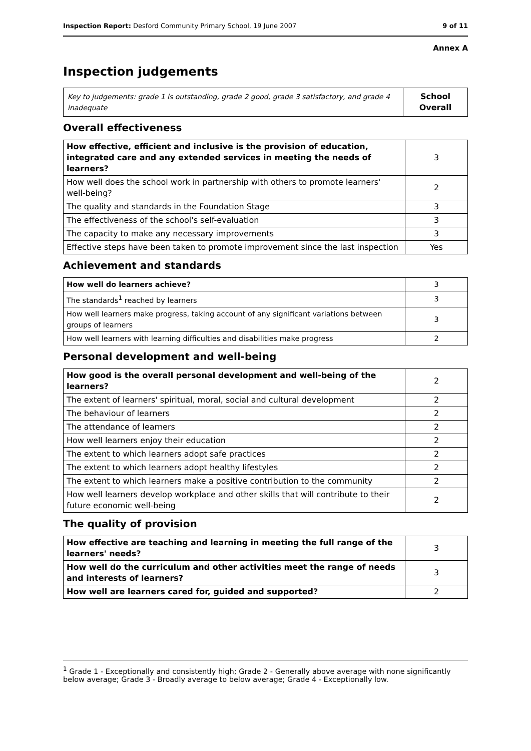Inspection Report: Desford Community Primary School, 19 June 2007 9 of 11
Annex A
Inspection judgements
| Key to judgements: grade 1 is outstanding, grade 2 good, grade 3 satisfactory, and grade 4 inadequate | School Overall |
Overall effectiveness
| How effective, efficient and inclusive is the provision of education, integrated care and any extended services in meeting the needs of learners? | 3 |
| How well does the school work in partnership with others to promote learners' well-being? | 2 |
| The quality and standards in the Foundation Stage | 3 |
| The effectiveness of the school's self-evaluation | 3 |
| The capacity to make any necessary improvements | 3 |
| Effective steps have been taken to promote improvement since the last inspection | Yes |
Achievement and standards
| How well do learners achieve? | 3 |
| The standards<sup>1</sup> reached by learners | 3 |
| How well learners make progress, taking account of any significant variations between groups of learners | 3 |
| How well learners with learning difficulties and disabilities make progress | 2 |
Personal development and well-being
| How good is the overall personal development and well-being of the learners? | 2 |
| The extent of learners' spiritual, moral, social and cultural development | 2 |
| The behaviour of learners | 2 |
| The attendance of learners | 2 |
| How well learners enjoy their education | 2 |
| The extent to which learners adopt safe practices | 2 |
| The extent to which learners adopt healthy lifestyles | 2 |
| The extent to which learners make a positive contribution to the community | 2 |
| How well learners develop workplace and other skills that will contribute to their future economic well-being | 2 |
The quality of provision
| How effective are teaching and learning in meeting the full range of the learners' needs? | 3 |
| How well do the curriculum and other activities meet the range of needs and interests of learners? | 3 |
| How well are learners cared for, guided and supported? | 2 |
<sup>1</sup> Grade 1 - Exceptionally and consistently high; Grade 2 - Generally above average with none significantly below average; Grade 3 - Broadly average to below average; Grade 4 - Exceptionally low.